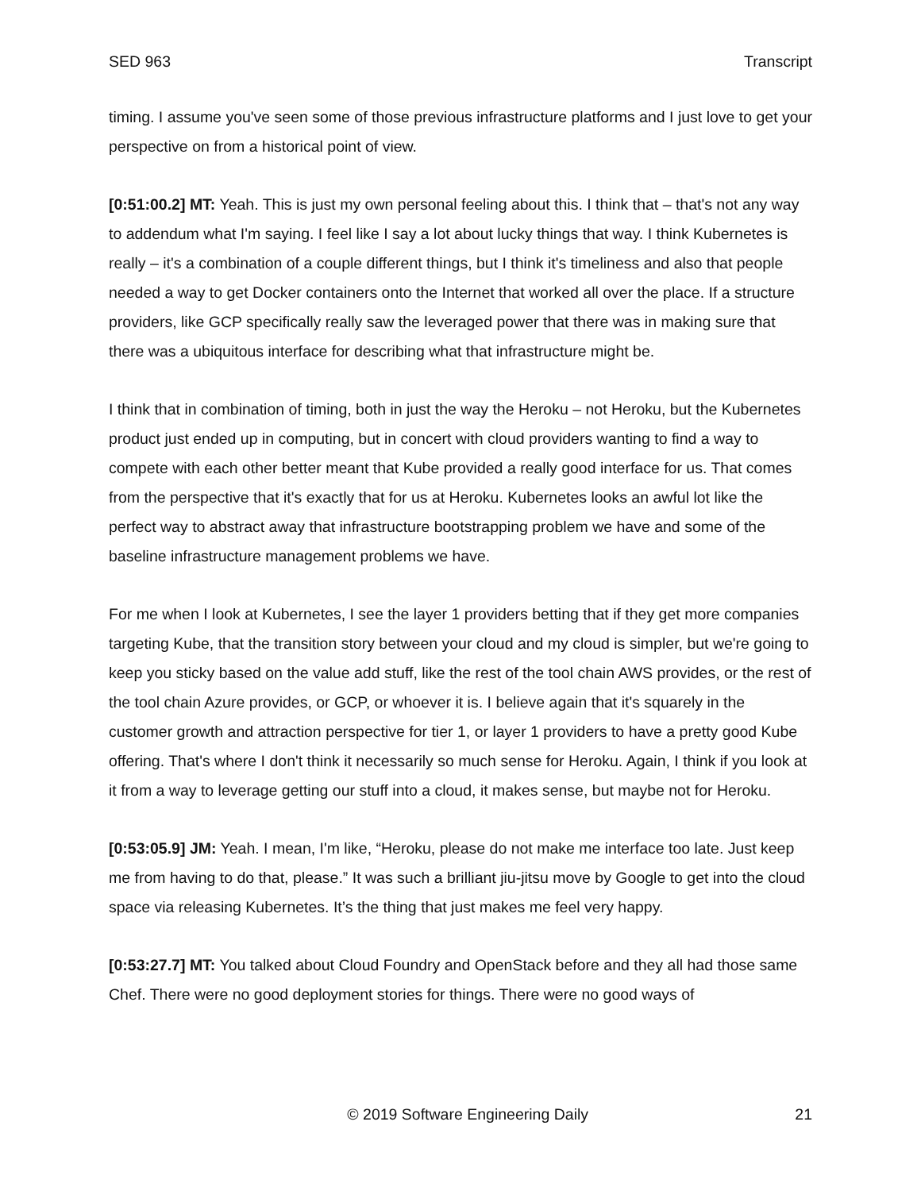SED 963 Transcript
timing. I assume you've seen some of those previous infrastructure platforms and I just love to get your perspective on from a historical point of view.
[0:51:00.2] MT: Yeah. This is just my own personal feeling about this. I think that – that's not any way to addendum what I'm saying. I feel like I say a lot about lucky things that way. I think Kubernetes is really – it's a combination of a couple different things, but I think it's timeliness and also that people needed a way to get Docker containers onto the Internet that worked all over the place. If a structure providers, like GCP specifically really saw the leveraged power that there was in making sure that there was a ubiquitous interface for describing what that infrastructure might be.
I think that in combination of timing, both in just the way the Heroku – not Heroku, but the Kubernetes product just ended up in computing, but in concert with cloud providers wanting to find a way to compete with each other better meant that Kube provided a really good interface for us. That comes from the perspective that it's exactly that for us at Heroku. Kubernetes looks an awful lot like the perfect way to abstract away that infrastructure bootstrapping problem we have and some of the baseline infrastructure management problems we have.
For me when I look at Kubernetes, I see the layer 1 providers betting that if they get more companies targeting Kube, that the transition story between your cloud and my cloud is simpler, but we're going to keep you sticky based on the value add stuff, like the rest of the tool chain AWS provides, or the rest of the tool chain Azure provides, or GCP, or whoever it is. I believe again that it's squarely in the customer growth and attraction perspective for tier 1, or layer 1 providers to have a pretty good Kube offering. That's where I don't think it necessarily so much sense for Heroku. Again, I think if you look at it from a way to leverage getting our stuff into a cloud, it makes sense, but maybe not for Heroku.
[0:53:05.9] JM: Yeah. I mean, I'm like, “Heroku, please do not make me interface too late. Just keep me from having to do that, please.” It was such a brilliant jiu-jitsu move by Google to get into the cloud space via releasing Kubernetes. It’s the thing that just makes me feel very happy.
[0:53:27.7] MT: You talked about Cloud Foundry and OpenStack before and they all had those same Chef. There were no good deployment stories for things. There were no good ways of
© 2019 Software Engineering Daily 21